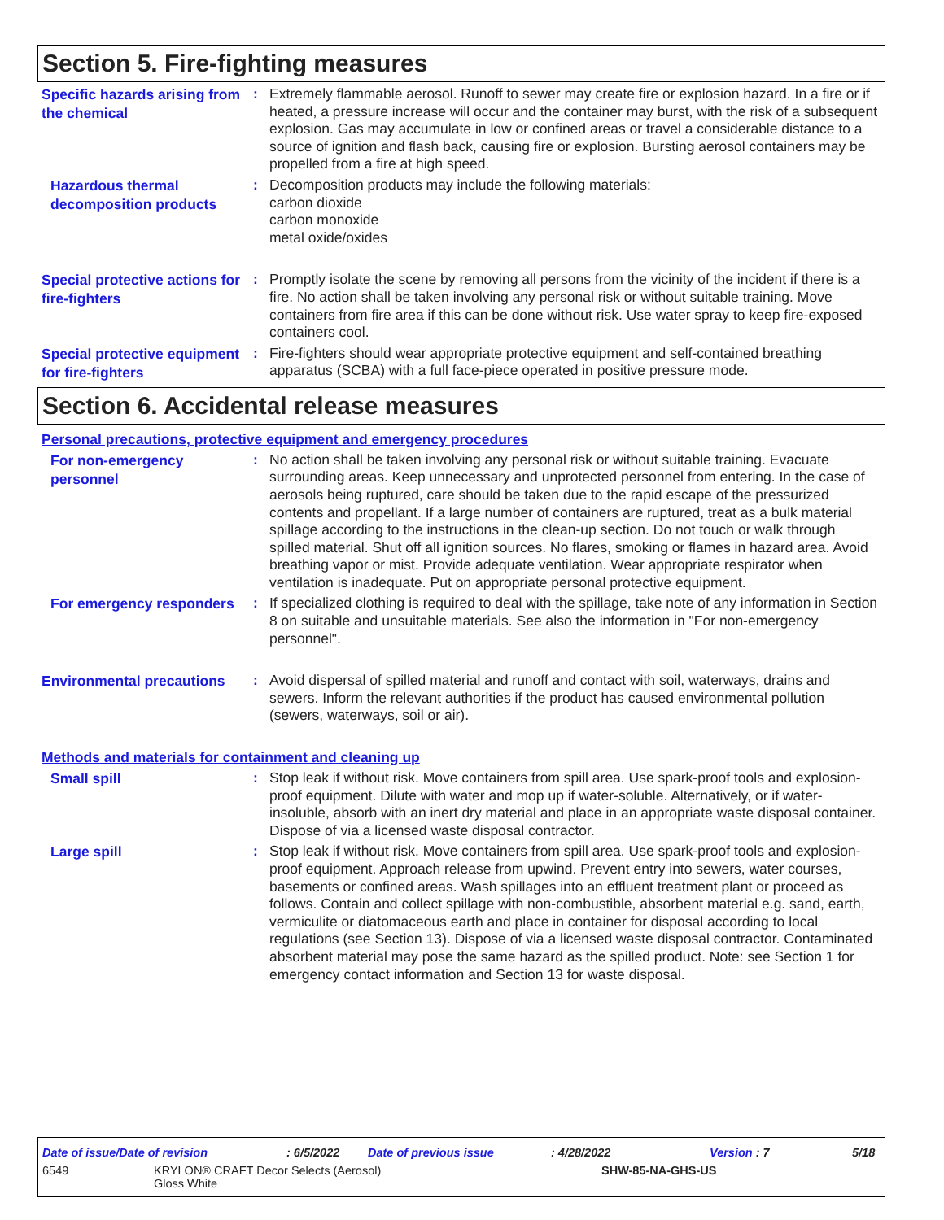Section 5. Fire-fighting measures
Specific hazards arising from the chemical
: Extremely flammable aerosol. Runoff to sewer may create fire or explosion hazard. In a fire or if heated, a pressure increase will occur and the container may burst, with the risk of a subsequent explosion. Gas may accumulate in low or confined areas or travel a considerable distance to a source of ignition and flash back, causing fire or explosion. Bursting aerosol containers may be propelled from a fire at high speed.
Hazardous thermal decomposition products
: Decomposition products may include the following materials:
carbon dioxide
carbon monoxide
metal oxide/oxides
Special protective actions for fire-fighters
: Promptly isolate the scene by removing all persons from the vicinity of the incident if there is a fire. No action shall be taken involving any personal risk or without suitable training. Move containers from fire area if this can be done without risk. Use water spray to keep fire-exposed containers cool.
Special protective equipment for fire-fighters
: Fire-fighters should wear appropriate protective equipment and self-contained breathing apparatus (SCBA) with a full face-piece operated in positive pressure mode.
Section 6. Accidental release measures
Personal precautions, protective equipment and emergency procedures
For non-emergency personnel
: No action shall be taken involving any personal risk or without suitable training. Evacuate surrounding areas. Keep unnecessary and unprotected personnel from entering. In the case of aerosols being ruptured, care should be taken due to the rapid escape of the pressurized contents and propellant. If a large number of containers are ruptured, treat as a bulk material spillage according to the instructions in the clean-up section. Do not touch or walk through spilled material. Shut off all ignition sources. No flares, smoking or flames in hazard area. Avoid breathing vapor or mist. Provide adequate ventilation. Wear appropriate respirator when ventilation is inadequate. Put on appropriate personal protective equipment.
For emergency responders
: If specialized clothing is required to deal with the spillage, take note of any information in Section 8 on suitable and unsuitable materials. See also the information in "For non-emergency personnel".
Environmental precautions
: Avoid dispersal of spilled material and runoff and contact with soil, waterways, drains and sewers. Inform the relevant authorities if the product has caused environmental pollution (sewers, waterways, soil or air).
Methods and materials for containment and cleaning up
Small spill
: Stop leak if without risk. Move containers from spill area. Use spark-proof tools and explosion-proof equipment. Dilute with water and mop up if water-soluble. Alternatively, or if water-insoluble, absorb with an inert dry material and place in an appropriate waste disposal container. Dispose of via a licensed waste disposal contractor.
Large spill
: Stop leak if without risk. Move containers from spill area. Use spark-proof tools and explosion-proof equipment. Approach release from upwind. Prevent entry into sewers, water courses, basements or confined areas. Wash spillages into an effluent treatment plant or proceed as follows. Contain and collect spillage with non-combustible, absorbent material e.g. sand, earth, vermiculite or diatomaceous earth and place in container for disposal according to local regulations (see Section 13). Dispose of via a licensed waste disposal contractor. Contaminated absorbent material may pose the same hazard as the spilled product. Note: see Section 1 for emergency contact information and Section 13 for waste disposal.
Date of issue/Date of revision: 6/5/2022 Date of previous issue: 4/28/2022 Version : 7 5/18
6549 KRYLON® CRAFT Decor Selects (Aerosol)
Gloss White SHW-85-NA-GHS-US